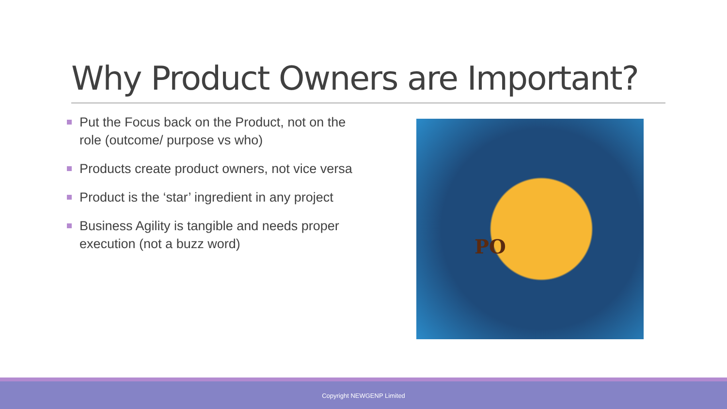Why Product Owners are Important?
Put the Focus back on the Product, not on the role (outcome/ purpose vs who)
Products create product owners, not vice versa
Product is the ‘star’ ingredient in any project
Business Agility is tangible and needs proper execution (not a buzz word)
PO
Copyright NEWGENP Limited